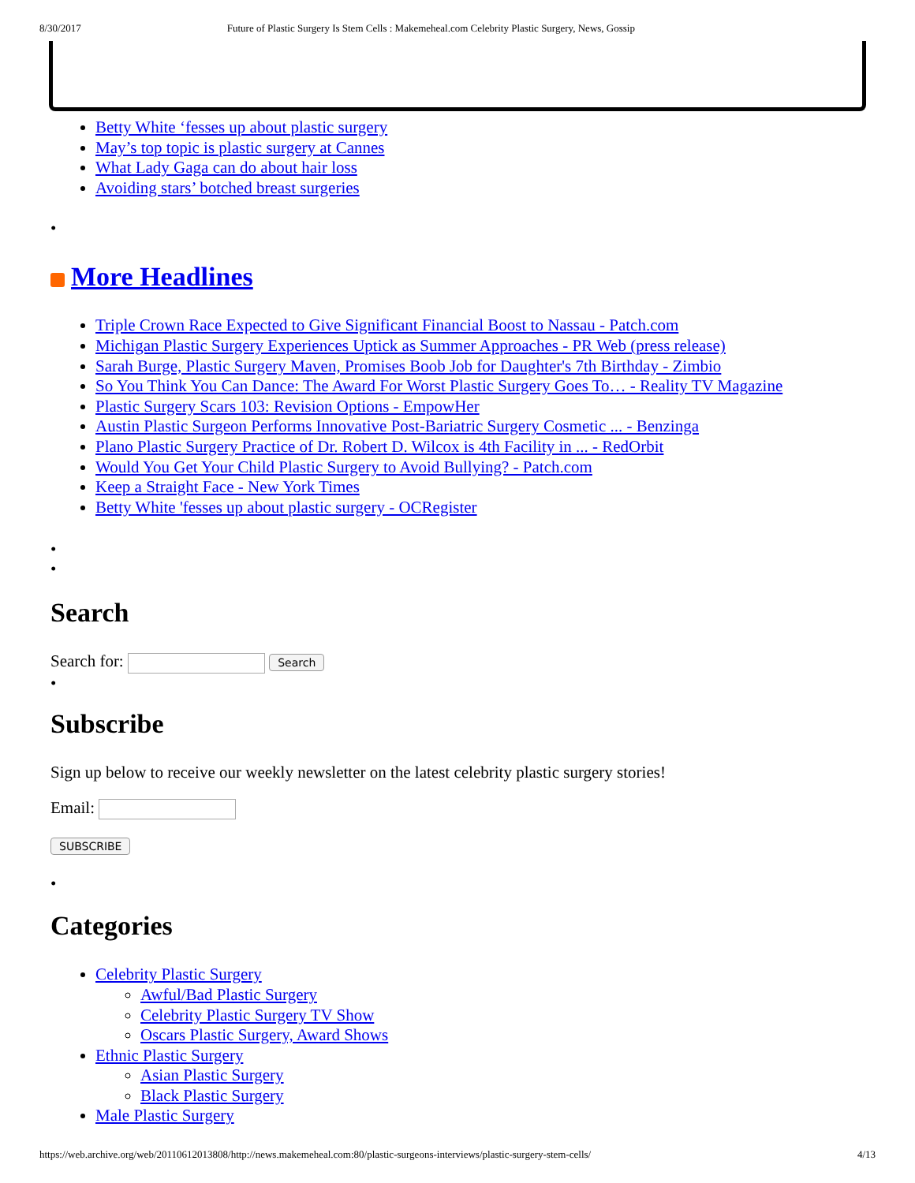8/30/2017 Future of Plastic Surgery Is Stem Cells : Makemeheal.com Celebrity Plastic Surgery, News, Gossip
Betty White ‘fesses up about plastic surgery
May’s top topic is plastic surgery at Cannes
What Lady Gaga can do about hair loss
Avoiding stars’ botched breast surgeries
•
More Headlines
Triple Crown Race Expected to Give Significant Financial Boost to Nassau - Patch.com
Michigan Plastic Surgery Experiences Uptick as Summer Approaches - PR Web (press release)
Sarah Burge, Plastic Surgery Maven, Promises Boob Job for Daughter's 7th Birthday - Zimbio
So You Think You Can Dance: The Award For Worst Plastic Surgery Goes To… - Reality TV Magazine
Plastic Surgery Scars 103: Revision Options - EmpowHer
Austin Plastic Surgeon Performs Innovative Post-Bariatric Surgery Cosmetic ... - Benzinga
Plano Plastic Surgery Practice of Dr. Robert D. Wilcox is 4th Facility in ... - RedOrbit
Would You Get Your Child Plastic Surgery to Avoid Bullying? - Patch.com
Keep a Straight Face - New York Times
Betty White 'fesses up about plastic surgery - OCRegister
•
•
Search
Search for: Search
•
Subscribe
Sign up below to receive our weekly newsletter on the latest celebrity plastic surgery stories!
Email:
SUBSCRIBE
•
Categories
Celebrity Plastic Surgery
Awful/Bad Plastic Surgery
Celebrity Plastic Surgery TV Show
Oscars Plastic Surgery, Award Shows
Ethnic Plastic Surgery
Asian Plastic Surgery
Black Plastic Surgery
Male Plastic Surgery
https://web.archive.org/web/20110612013808/http://news.makemeheal.com:80/plastic-surgeons-interviews/plastic-surgery-stem-cells/ 4/13